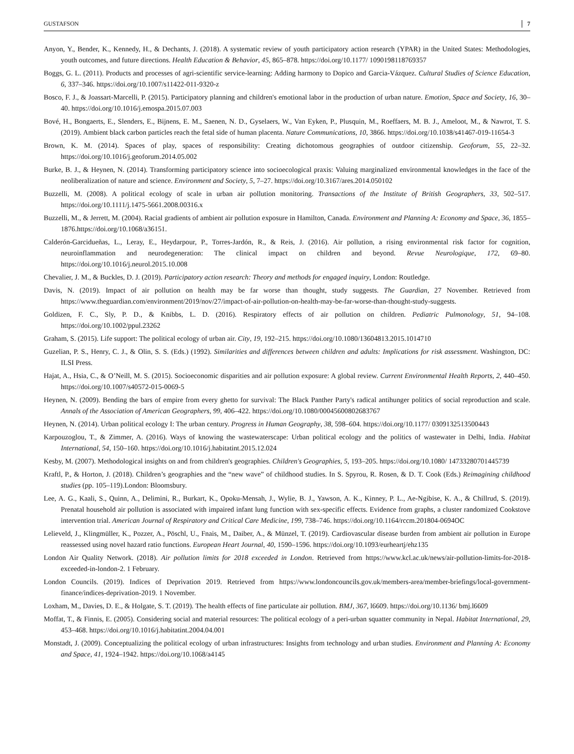GUSTAFSON 7
Anyon, Y., Bender, K., Kennedy, H., & Dechants, J. (2018). A systematic review of youth participatory action research (YPAR) in the United States: Methodologies, youth outcomes, and future directions. Health Education & Behavior, 45, 865–878. https://doi.org/10.1177/ 1090198118769357
Boggs, G. L. (2011). Products and processes of agri-scientific service-learning: Adding harmony to Dopico and Garcia-Vázquez. Cultural Studies of Science Education, 6, 337–346. https://doi.org/10.1007/s11422-011-9320-z
Bosco, F. J., & Joassart-Marcelli, P. (2015). Participatory planning and children's emotional labor in the production of urban nature. Emotion, Space and Society, 16, 30–40. https://doi.org/10.1016/j.emospa.2015.07.003
Bové, H., Bongaerts, E., Slenders, E., Bijnens, E. M., Saenen, N. D., Gyselaers, W., Van Eyken, P., Plusquin, M., Roeffaers, M. B. J., Ameloot, M., & Nawrot, T. S. (2019). Ambient black carbon particles reach the fetal side of human placenta. Nature Communications, 10, 3866. https://doi.org/10.1038/s41467-019-11654-3
Brown, K. M. (2014). Spaces of play, spaces of responsibility: Creating dichotomous geographies of outdoor citizenship. Geoforum, 55, 22–32. https://doi.org/10.1016/j.geoforum.2014.05.002
Burke, B. J., & Heynen, N. (2014). Transforming participatory science into socioecological praxis: Valuing marginalized environmental knowledges in the face of the neoliberalization of nature and science. Environment and Society, 5, 7–27. https://doi.org/10.3167/ares.2014.050102
Buzzelli, M. (2008). A political ecology of scale in urban air pollution monitoring. Transactions of the Institute of British Geographers, 33, 502–517. https://doi.org/10.1111/j.1475-5661.2008.00316.x
Buzzelli, M., & Jerrett, M. (2004). Racial gradients of ambient air pollution exposure in Hamilton, Canada. Environment and Planning A: Economy and Space, 36, 1855–1876.https://doi.org/10.1068/a36151.
Calderón-Garcidueñas, L., Leray, E., Heydarpour, P., Torres-Jardón, R., & Reis, J. (2016). Air pollution, a rising environmental risk factor for cognition, neuroinflammation and neurodegeneration: The clinical impact on children and beyond. Revue Neurologique, 172, 69–80. https://doi.org/10.1016/j.neurol.2015.10.008
Chevalier, J. M., & Buckles, D. J. (2019). Participatory action research: Theory and methods for engaged inquiry, London: Routledge.
Davis, N. (2019). Impact of air pollution on health may be far worse than thought, study suggests. The Guardian, 27 November. Retrieved from https://www.theguardian.com/environment/2019/nov/27/impact-of-air-pollution-on-health-may-be-far-worse-than-thought-study-suggests.
Goldizen, F. C., Sly, P. D., & Knibbs, L. D. (2016). Respiratory effects of air pollution on children. Pediatric Pulmonology, 51, 94–108. https://doi.org/10.1002/ppul.23262
Graham, S. (2015). Life support: The political ecology of urban air. City, 19, 192–215. https://doi.org/10.1080/13604813.2015.1014710
Guzelian, P. S., Henry, C. J., & Olin, S. S. (Eds.) (1992). Similarities and differences between children and adults: Implications for risk assessment. Washington, DC: ILSI Press.
Hajat, A., Hsia, C., & O’Neill, M. S. (2015). Socioeconomic disparities and air pollution exposure: A global review. Current Environmental Health Reports, 2, 440–450. https://doi.org/10.1007/s40572-015-0069-5
Heynen, N. (2009). Bending the bars of empire from every ghetto for survival: The Black Panther Party's radical antihunger politics of social reproduction and scale. Annals of the Association of American Geographers, 99, 406–422. https://doi.org/10.1080/00045600802683767
Heynen, N. (2014). Urban political ecology I: The urban century. Progress in Human Geography, 38, 598–604. https://doi.org/10.1177/ 0309132513500443
Karpouzoglou, T., & Zimmer, A. (2016). Ways of knowing the wastewaterscape: Urban political ecology and the politics of wastewater in Delhi, India. Habitat International, 54, 150–160. https://doi.org/10.1016/j.habitatint.2015.12.024
Kesby, M. (2007). Methodological insights on and from children's geographies. Children's Geographies, 5, 193–205. https://doi.org/10.1080/ 14733280701445739
Kraftl, P., & Horton, J. (2018). Children’s geographies and the “new wave” of childhood studies. In S. Spyrou, R. Rosen, & D. T. Cook (Eds.) Reimagining childhood studies (pp. 105–119).London: Bloomsbury.
Lee, A. G., Kaali, S., Quinn, A., Delimini, R., Burkart, K., Opoku-Mensah, J., Wylie, B. J., Yawson, A. K., Kinney, P. L., Ae-Ngibise, K. A., & Chillrud, S. (2019). Prenatal household air pollution is associated with impaired infant lung function with sex-specific effects. Evidence from graphs, a cluster randomized Cookstove intervention trial. American Journal of Respiratory and Critical Care Medicine, 199, 738–746. https://doi.org/10.1164/rccm.201804-0694OC
Lelieveld, J., Klingmüller, K., Pozzer, A., Pöschl, U., Fnais, M., Daiber, A., & Münzel, T. (2019). Cardiovascular disease burden from ambient air pollution in Europe reassessed using novel hazard ratio functions. European Heart Journal, 40, 1590–1596. https://doi.org/10.1093/eurheartj/ehz135
London Air Quality Network. (2018). Air pollution limits for 2018 exceeded in London. Retrieved from https://www.kcl.ac.uk/news/air-pollution-limits-for-2018-exceeded-in-london-2. 1 February.
London Councils. (2019). Indices of Deprivation 2019. Retrieved from https://www.londoncouncils.gov.uk/members-area/member-briefings/local-government-finance/indices-deprivation-2019. 1 November.
Loxham, M., Davies, D. E., & Holgate, S. T. (2019). The health effects of fine particulate air pollution. BMJ, 367, l6609. https://doi.org/10.1136/ bmj.l6609
Moffat, T., & Finnis, E. (2005). Considering social and material resources: The political ecology of a peri-urban squatter community in Nepal. Habitat International, 29, 453–468. https://doi.org/10.1016/j.habitatint.2004.04.001
Monstadt, J. (2009). Conceptualizing the political ecology of urban infrastructures: Insights from technology and urban studies. Environment and Planning A: Economy and Space, 41, 1924–1942. https://doi.org/10.1068/a4145